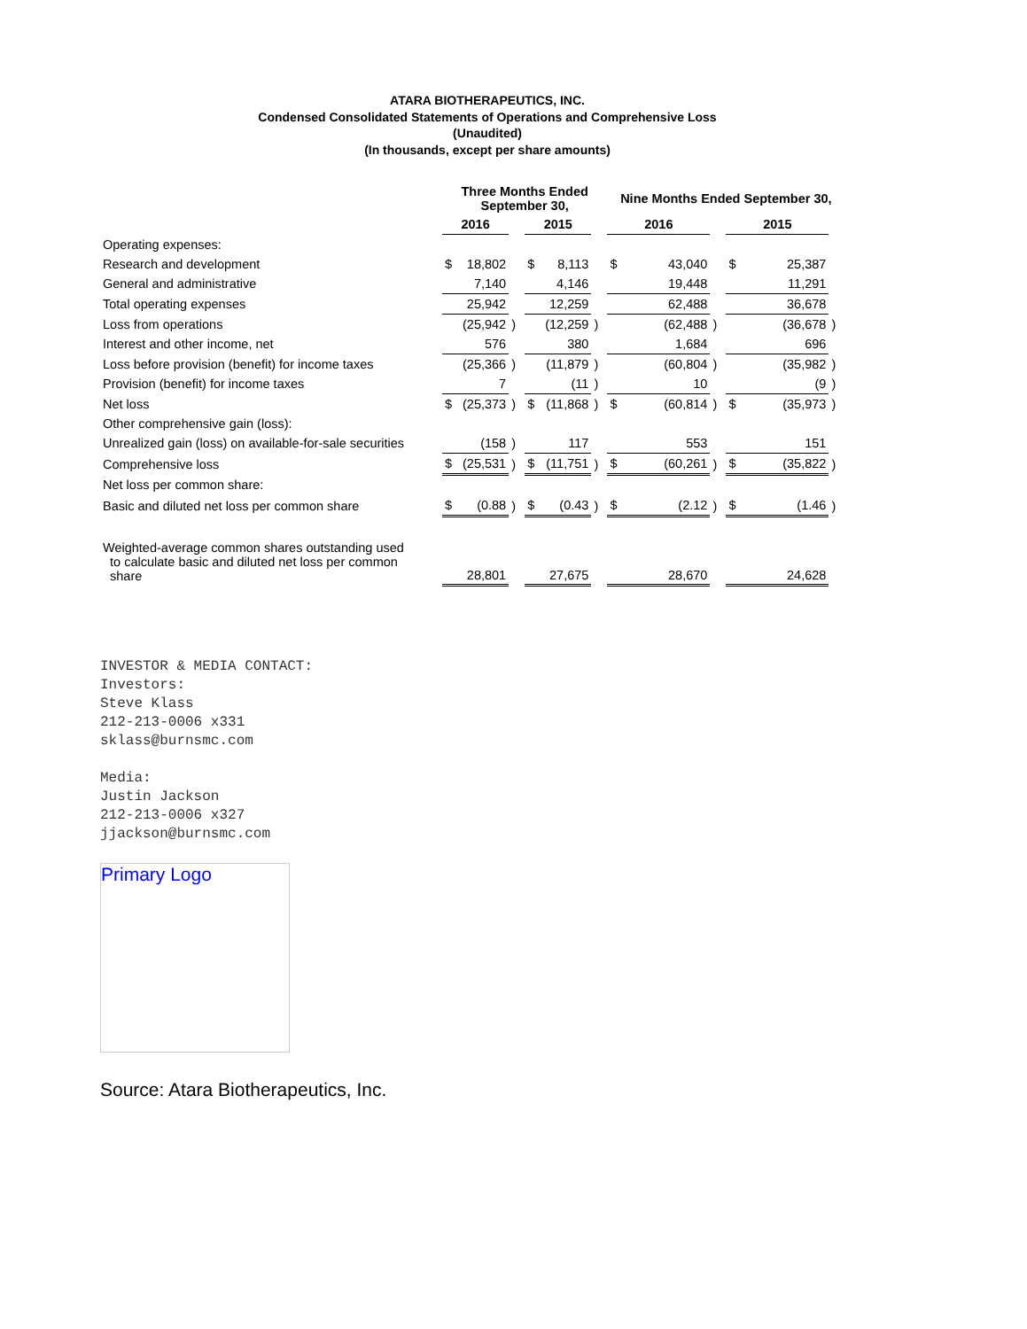ATARA BIOTHERAPEUTICS, INC.
Condensed Consolidated Statements of Operations and Comprehensive Loss
(Unaudited)
(In thousands, except per share amounts)
| | Three Months Ended September 30, | | | | | | Nine Months Ended September 30, | | | | | |
| --- | --- | --- | --- | --- | --- | --- | --- | --- | --- | --- | --- | --- |
| | 2016 | | | 2015 | | | 2016 | | | 2015 | | |
| Operating expenses: | | | | | | | | | | | | |
| Research and development | $ | 18,802 | | $ | 8,113 | | $ | 43,040 | | $ | 25,387 | |
| General and administrative | | 7,140 | | | 4,146 | | | 19,448 | | | 11,291 | |
| Total operating expenses | | 25,942 | | | 12,259 | | | 62,488 | | | 36,678 | |
| Loss from operations | | (25,942 | ) | | (12,259 | ) | | (62,488 | ) | | (36,678 | ) |
| Interest and other income, net | | 576 | | | 380 | | | 1,684 | | | 696 | |
| Loss before provision (benefit) for income taxes | | (25,366 | ) | | (11,879 | ) | | (60,804 | ) | | (35,982 | ) |
| Provision (benefit) for income taxes | | 7 | | | (11 | ) | | 10 | | | (9 | ) |
| Net loss | $ | (25,373 | ) | $ | (11,868 | ) | $ | (60,814 | ) | $ | (35,973 | ) |
| Other comprehensive gain (loss): | | | | | | | | | | | | |
| Unrealized gain (loss) on available-for-sale securities | | (158 | ) | | 117 | | | 553 | | | 151 | |
| Comprehensive loss | $ | (25,531 | ) | $ | (11,751 | ) | $ | (60,261 | ) | $ | (35,822 | ) |
| Net loss per common share: | | | | | | | | | | | | |
| Basic and diluted net loss per common share | $ | (0.88 | ) | $ | (0.43 | ) | $ | (2.12 | ) | $ | (1.46 | ) |
| Weighted-average common shares outstanding used to calculate basic and diluted net loss per common share | | 28,801 | | | 27,675 | | | 28,670 | | | 24,628 | |
INVESTOR & MEDIA CONTACT:
Investors:
Steve Klass
212-213-0006 x331
sklass@burnsmc.com
Media:
Justin Jackson
212-213-0006 x327
jjackson@burnsmc.com
Primary Logo
Source: Atara Biotherapeutics, Inc.